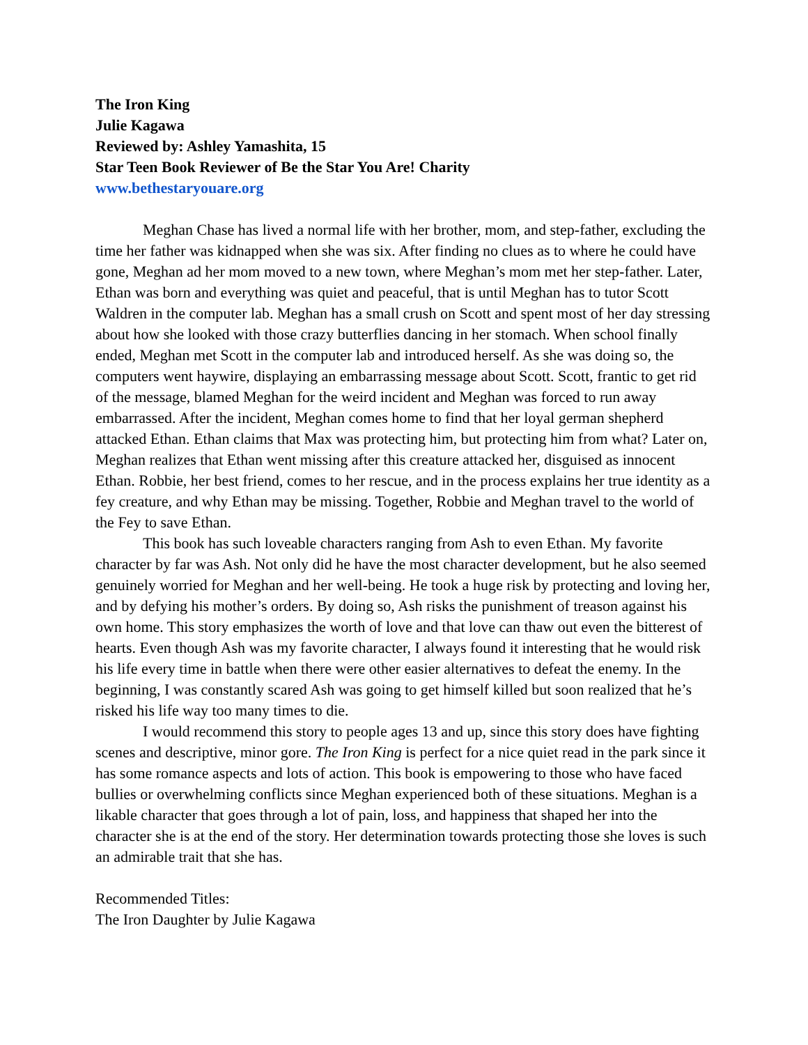The Iron King
Julie Kagawa
Reviewed by: Ashley Yamashita, 15
Star Teen Book Reviewer of Be the Star You Are! Charity
www.bethestaryouare.org
Meghan Chase has lived a normal life with her brother, mom, and step-father, excluding the time her father was kidnapped when she was six. After finding no clues as to where he could have gone, Meghan ad her mom moved to a new town, where Meghan’s mom met her step-father. Later, Ethan was born and everything was quiet and peaceful, that is until Meghan has to tutor Scott Waldren in the computer lab. Meghan has a small crush on Scott and spent most of her day stressing about how she looked with those crazy butterflies dancing in her stomach. When school finally ended, Meghan met Scott in the computer lab and introduced herself. As she was doing so, the computers went haywire, displaying an embarrassing message about Scott. Scott, frantic to get rid of the message, blamed Meghan for the weird incident and Meghan was forced to run away embarrassed. After the incident, Meghan comes home to find that her loyal german shepherd attacked Ethan. Ethan claims that Max was protecting him, but protecting him from what? Later on, Meghan realizes that Ethan went missing after this creature attacked her, disguised as innocent Ethan. Robbie, her best friend, comes to her rescue, and in the process explains her true identity as a fey creature, and why Ethan may be missing. Together, Robbie and Meghan travel to the world of the Fey to save Ethan.
This book has such loveable characters ranging from Ash to even Ethan. My favorite character by far was Ash. Not only did he have the most character development, but he also seemed genuinely worried for Meghan and her well-being. He took a huge risk by protecting and loving her, and by defying his mother’s orders. By doing so, Ash risks the punishment of treason against his own home. This story emphasizes the worth of love and that love can thaw out even the bitterest of hearts. Even though Ash was my favorite character, I always found it interesting that he would risk his life every time in battle when there were other easier alternatives to defeat the enemy. In the beginning, I was constantly scared Ash was going to get himself killed but soon realized that he’s risked his life way too many times to die.
I would recommend this story to people ages 13 and up, since this story does have fighting scenes and descriptive, minor gore. The Iron King is perfect for a nice quiet read in the park since it has some romance aspects and lots of action. This book is empowering to those who have faced bullies or overwhelming conflicts since Meghan experienced both of these situations. Meghan is a likable character that goes through a lot of pain, loss, and happiness that shaped her into the character she is at the end of the story. Her determination towards protecting those she loves is such an admirable trait that she has.
Recommended Titles:
The Iron Daughter by Julie Kagawa